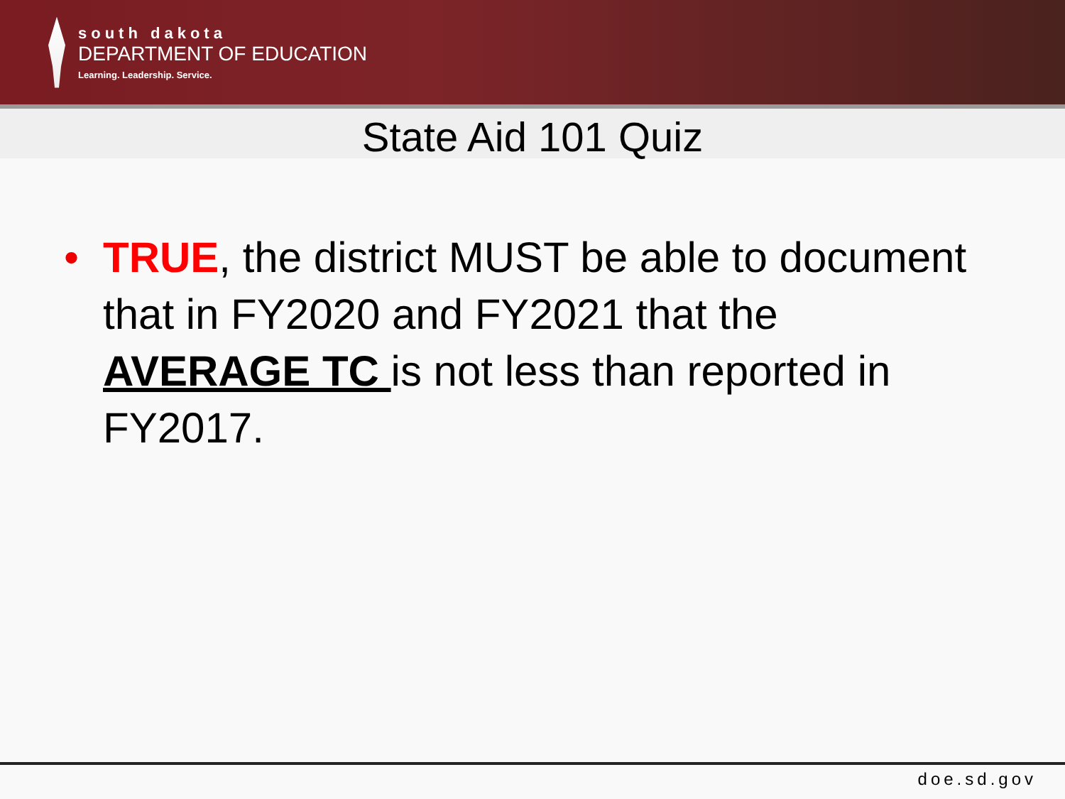south dakota
DEPARTMENT OF EDUCATION
Learning. Leadership. Service.
State Aid 101 Quiz
• TRUE, the district MUST be able to document that in FY2020 and FY2021 that the AVERAGE TC is not less than reported in FY2017.
doe.sd.gov